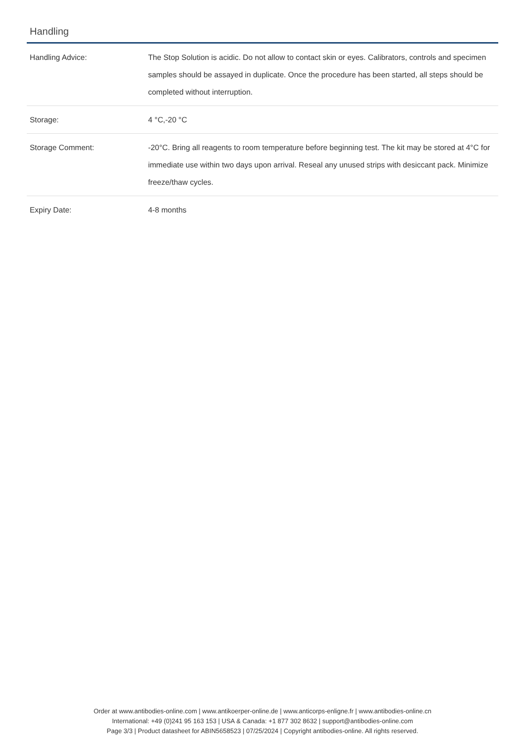Handling
| Handling Advice: | The Stop Solution is acidic. Do not allow to contact skin or eyes. Calibrators, controls and specimen samples should be assayed in duplicate. Once the procedure has been started, all steps should be completed without interruption. |
| Storage: | 4 °C,-20 °C |
| Storage Comment: | -20°C. Bring all reagents to room temperature before beginning test. The kit may be stored at 4°C for immediate use within two days upon arrival. Reseal any unused strips with desiccant pack. Minimize freeze/thaw cycles. |
| Expiry Date: | 4-8 months |
Order at www.antibodies-online.com | www.antikoerper-online.de | www.anticorps-enligne.fr | www.antibodies-online.cn
International: +49 (0)241 95 163 153 | USA & Canada: +1 877 302 8632 | support@antibodies-online.com
Page 3/3 | Product datasheet for ABIN5658523 | 07/25/2024 | Copyright antibodies-online. All rights reserved.